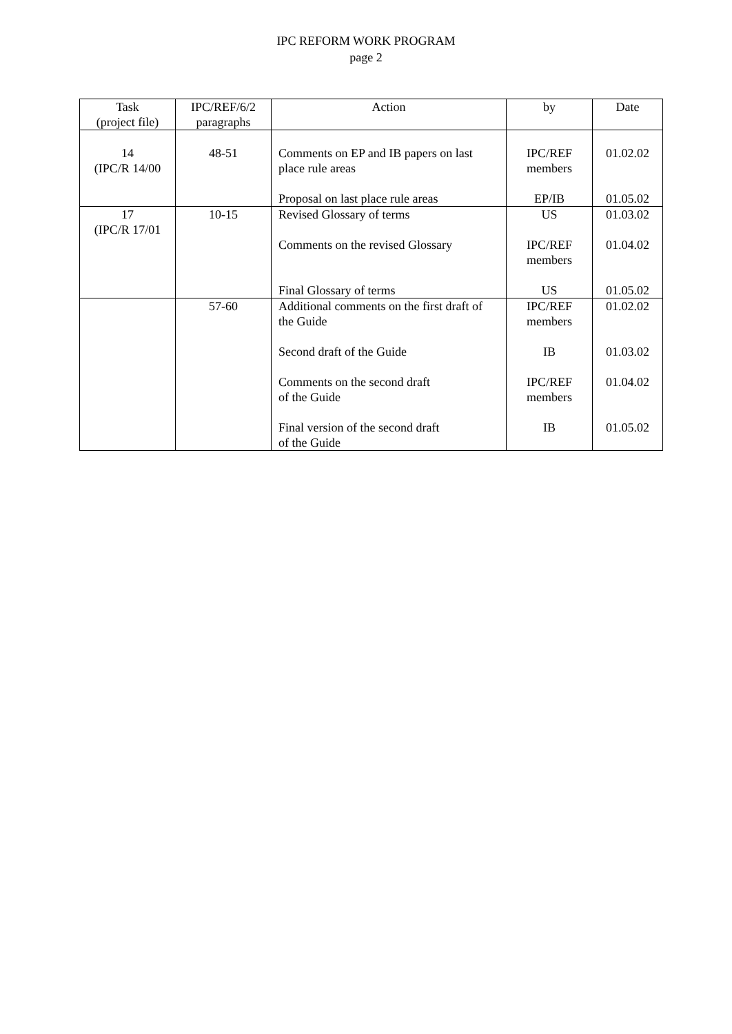IPC REFORM WORK PROGRAM
page 2
| Task (project file) | IPC/REF/6/2 paragraphs | Action | by | Date |
| --- | --- | --- | --- | --- |
| 14 (IPC/R 14/00 | 48-51 | Comments on EP and IB papers on last place rule areas Proposal on last place rule areas | IPC/REF members EP/IB | 01.02.02 01.05.02 |
| 17 (IPC/R 17/01 | 10-15 | Revised Glossary of terms Comments on the revised Glossary Final Glossary of terms | US IPC/REF members US | 01.03.02 01.04.02 01.05.02 |
| | 57-60 | Additional comments on the first draft of the Guide Second draft of the Guide Comments on the second draft of the Guide Final version of the second draft of the Guide | IPC/REF members IB IPC/REF members IB | 01.02.02 01.03.02 01.04.02 01.05.02 |